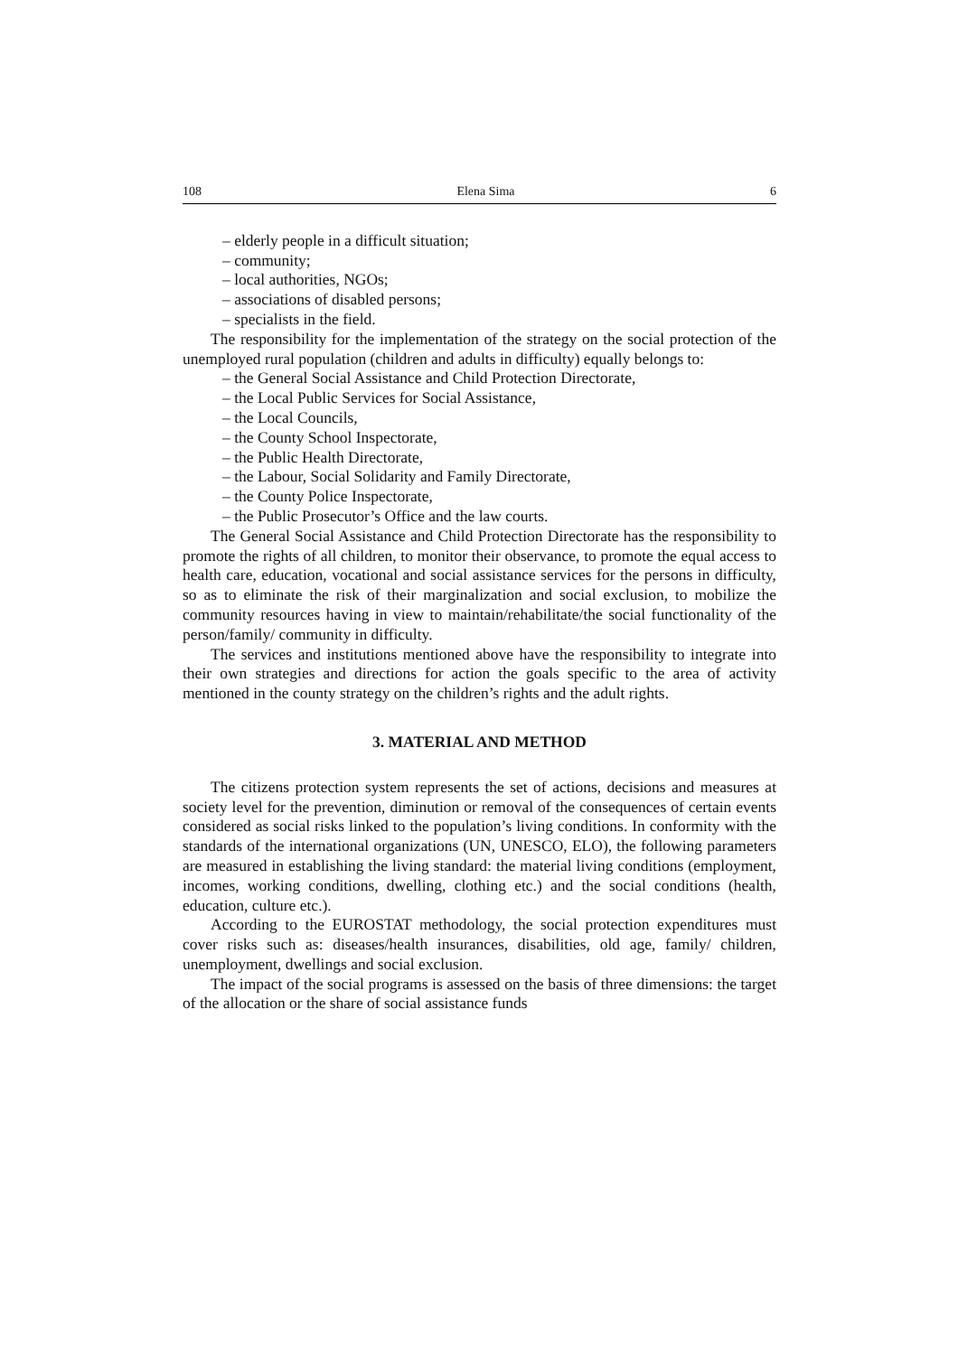108 Elena Sima 6
– elderly people in a difficult situation;
– community;
– local authorities, NGOs;
– associations of disabled persons;
– specialists in the field.
The responsibility for the implementation of the strategy on the social protection of the unemployed rural population (children and adults in difficulty) equally belongs to:
– the General Social Assistance and Child Protection Directorate,
– the Local Public Services for Social Assistance,
– the Local Councils,
– the County School Inspectorate,
– the Public Health Directorate,
– the Labour, Social Solidarity and Family Directorate,
– the County Police Inspectorate,
– the Public Prosecutor’s Office and the law courts.
The General Social Assistance and Child Protection Directorate has the responsibility to promote the rights of all children, to monitor their observance, to promote the equal access to health care, education, vocational and social assistance services for the persons in difficulty, so as to eliminate the risk of their marginalization and social exclusion, to mobilize the community resources having in view to maintain/rehabilitate/the social functionality of the person/family/ community in difficulty.
The services and institutions mentioned above have the responsibility to integrate into their own strategies and directions for action the goals specific to the area of activity mentioned in the county strategy on the children’s rights and the adult rights.
3. MATERIAL AND METHOD
The citizens protection system represents the set of actions, decisions and measures at society level for the prevention, diminution or removal of the consequences of certain events considered as social risks linked to the population’s living conditions. In conformity with the standards of the international organizations (UN, UNESCO, ELO), the following parameters are measured in establishing the living standard: the material living conditions (employment, incomes, working conditions, dwelling, clothing etc.) and the social conditions (health, education, culture etc.).
According to the EUROSTAT methodology, the social protection expenditures must cover risks such as: diseases/health insurances, disabilities, old age, family/ children, unemployment, dwellings and social exclusion.
The impact of the social programs is assessed on the basis of three dimensions: the target of the allocation or the share of social assistance funds